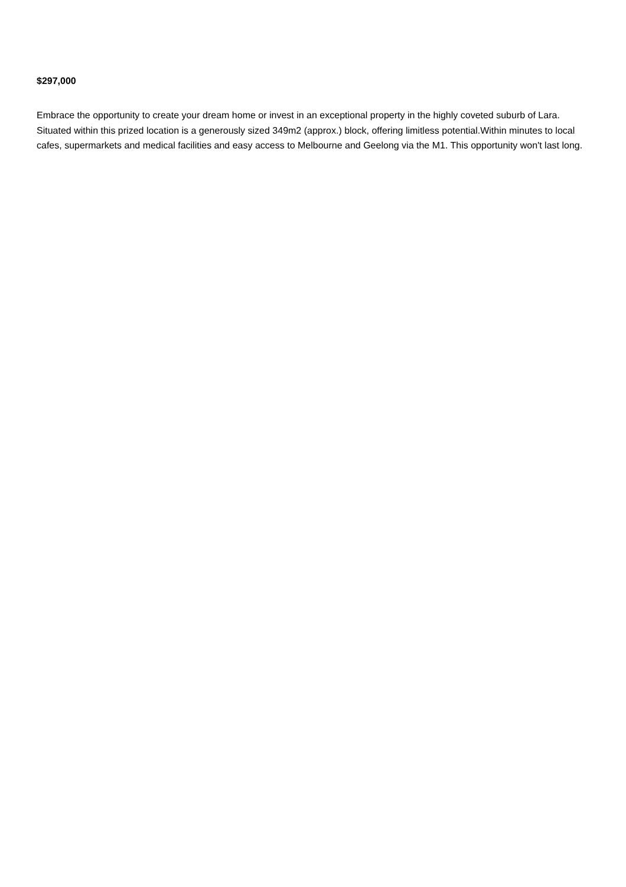$297,000
Embrace the opportunity to create your dream home or invest in an exceptional property in the highly coveted suburb of Lara. Situated within this prized location is a generously sized 349m2 (approx.) block, offering limitless potential.Within minutes to local cafes, supermarkets and medical facilities and easy access to Melbourne and Geelong via the M1. This opportunity won't last long.